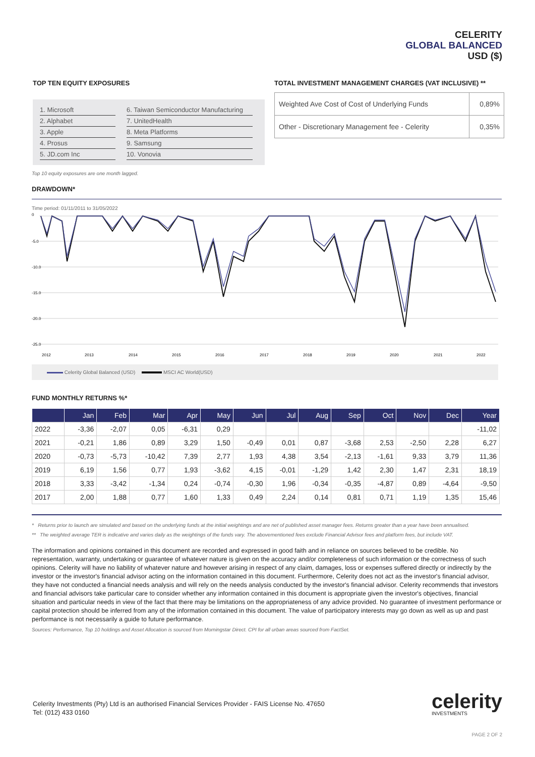CELERITY
GLOBAL BALANCED
USD ($)
TOP TEN EQUITY EXPOSURES
1. Microsoft
2. Alphabet
3. Apple
4. Prosus
5. JD.com Inc
6. Taiwan Semiconductor Manufacturing
7. UnitedHealth
8. Meta Platforms
9. Samsung
10. Vonovia
TOTAL INVESTMENT MANAGEMENT CHARGES (VAT INCLUSIVE) **
| Weighted Ave Cost of Cost of Underlying Funds | 0,89% |
| Other - Discretionary Management fee - Celerity | 0,35% |
Top 10 equity exposures are one month lagged.
DRAWDOWN*
Time period: 01/11/2011 to 31/05/2022
0
-5.0
-10.0
-15.0
-20.0
-25.0
2012
2013
2014
2015
2016
2017
2018
2019
2020
2021
2022
Celerity Global Balanced (USD) MSCI AC World(USD)
FUND MONTHLY RETURNS %*
| | Jan | Feb | Mar | Apr | May | Jun | Jul | Aug | Sep | Oct | Nov | Dec | Year |
| --- | --- | --- | --- | --- | --- | --- | --- | --- | --- | --- | --- | --- | --- |
| 2022 | -3,36 | -2,07 | 0,05 | -6,31 | 0,29 | | | | | | | | -11,02 |
| 2021 | -0,21 | 1,86 | 0,89 | 3,29 | 1,50 | -0,49 | 0,01 | 0,87 | -3,68 | 2,53 | -2,50 | 2,28 | 6,27 |
| 2020 | -0,73 | -5,73 | -10,42 | 7,39 | 2,77 | 1,93 | 4,38 | 3,54 | -2,13 | -1,61 | 9,33 | 3,79 | 11,36 |
| 2019 | 6,19 | 1,56 | 0,77 | 1,93 | -3,62 | 4,15 | -0,01 | -1,29 | 1,42 | 2,30 | 1,47 | 2,31 | 18,19 |
| 2018 | 3,33 | -3,42 | -1,34 | 0,24 | -0,74 | -0,30 | 1,96 | -0,34 | -0,35 | -4,87 | 0,89 | -4,64 | -9,50 |
| 2017 | 2,00 | 1,88 | 0,77 | 1,60 | 1,33 | 0,49 | 2,24 | 0,14 | 0,81 | 0,71 | 1,19 | 1,35 | 15,46 |
* Returns prior to launch are simulated and based on the underlying funds at the initial weightings and are net of published asset manager fees. Returns greater than a year have been annualised.
** The weighted average TER is indicative and varies daily as the weightings of the funds vary. The abovementioned fees exclude Financial Advisor fees and platform fees, but include VAT.
The information and opinions contained in this document are recorded and expressed in good faith and in reliance on sources believed to be credible. No representation, warranty, undertaking or guarantee of whatever nature is given on the accuracy and/or completeness of such information or the correctness of such opinions. Celerity will have no liability of whatever nature and however arising in respect of any claim, damages, loss or expenses suffered directly or indirectly by the investor or the investor's financial advisor acting on the information contained in this document. Furthermore, Celerity does not act as the investor's financial advisor, they have not conducted a financial needs analysis and will rely on the needs analysis conducted by the investor's financial advisor. Celerity recommends that investors and financial advisors take particular care to consider whether any information contained in this document is appropriate given the investor's objectives, financial situation and particular needs in view of the fact that there may be limitations on the appropriateness of any advice provided. No guarantee of investment performance or capital protection should be inferred from any of the information contained in this document. The value of participatory interests may go down as well as up and past performance is not necessarily a guide to future performance.
Sources: Performance, Top 10 holdings and Asset Allocation is sourced from Morningstar Direct. CPI for all urban areas sourced from FactSet.
Celerity Investments (Pty) Ltd is an authorised Financial Services Provider - FAIS License No. 47650
Tel: (012) 433 0160
celerity
INVESTMENTS
PAGE 2 OF 2